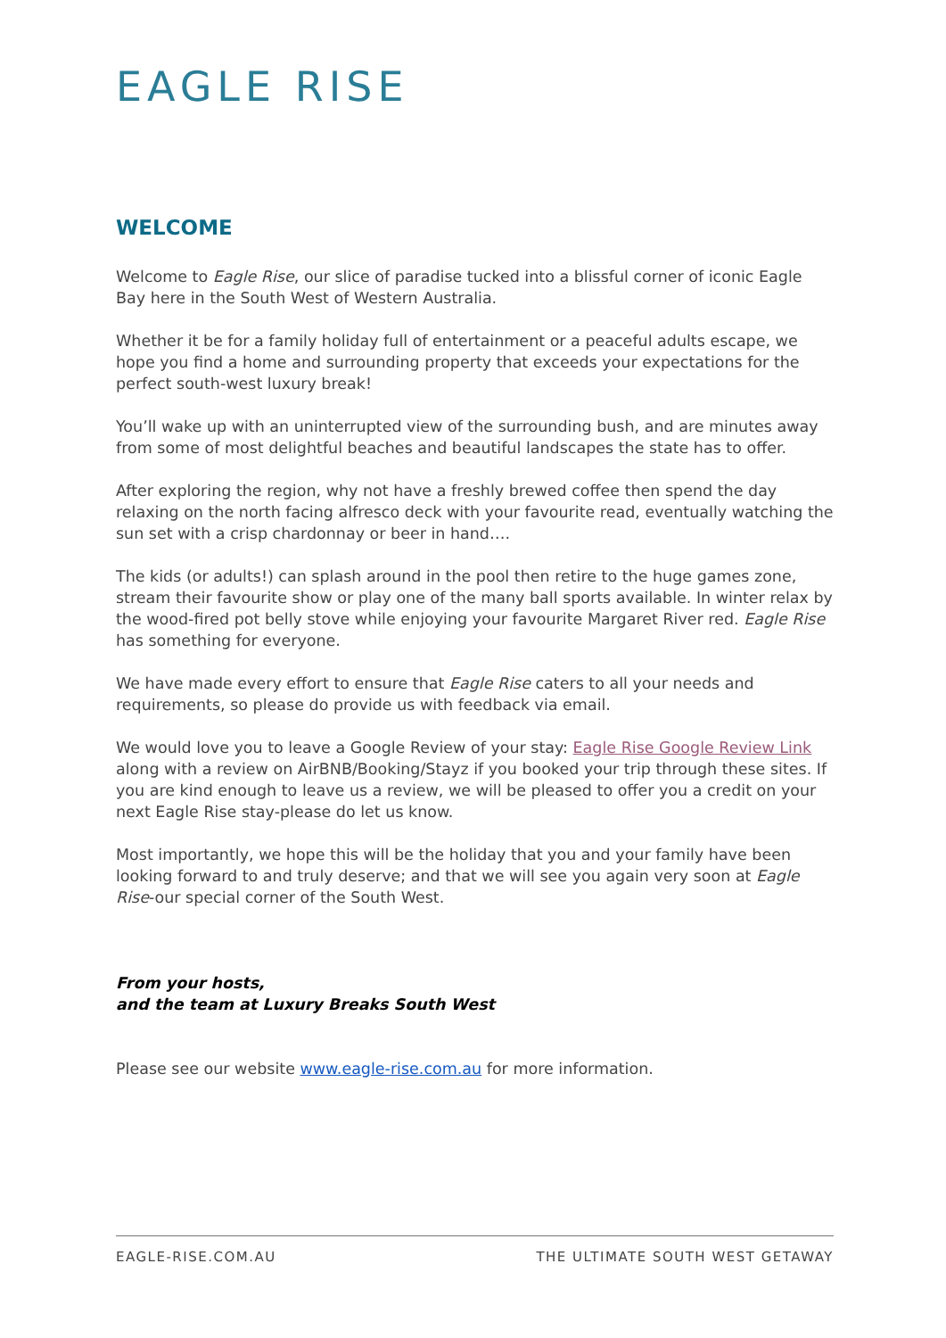EAGLE RISE
WELCOME
Welcome to Eagle Rise, our slice of paradise tucked into a blissful corner of iconic Eagle Bay here in the South West of Western Australia.
Whether it be for a family holiday full of entertainment or a peaceful adults escape, we hope you find a home and surrounding property that exceeds your expectations for the perfect south-west luxury break!
You’ll wake up with an uninterrupted view of the surrounding bush, and are minutes away from some of most delightful beaches and beautiful landscapes the state has to offer.
After exploring the region, why not have a freshly brewed coffee then spend the day relaxing on the north facing alfresco deck with your favourite read, eventually watching the sun set with a crisp chardonnay or beer in hand….
The kids (or adults!) can splash around in the pool then retire to the huge games zone, stream their favourite show or play one of the many ball sports available. In winter relax by the wood-fired pot belly stove while enjoying your favourite Margaret River red. Eagle Rise has something for everyone.
We have made every effort to ensure that Eagle Rise caters to all your needs and requirements, so please do provide us with feedback via email.
We would love you to leave a Google Review of your stay: Eagle Rise Google Review Link along with a review on AirBNB/Booking/Stayz if you booked your trip through these sites. If you are kind enough to leave us a review, we will be pleased to offer you a credit on your next Eagle Rise stay-please do let us know.
Most importantly, we hope this will be the holiday that you and your family have been looking forward to and truly deserve; and that we will see you again very soon at Eagle Rise-our special corner of the South West.
From your hosts,
and the team at Luxury Breaks South West
Please see our website www.eagle-rise.com.au for more information.
EAGLE-RISE.COM.AU THE ULTIMATE SOUTH WEST GETAWAY